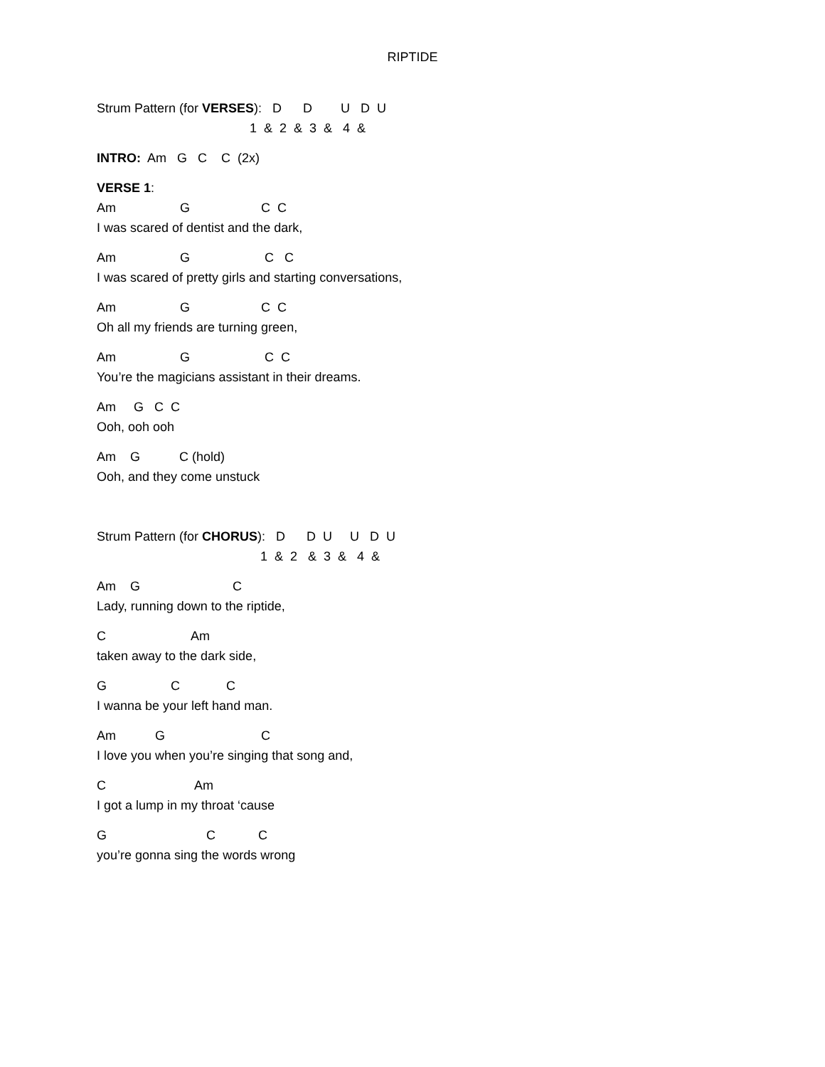RIPTIDE
Strum Pattern (for VERSES): D D U D U
1 & 2 & 3 & 4 &
INTRO: Am G C C (2x)
VERSE 1:
Am G C C
I was scared of dentist and the dark,
Am G C C
I was scared of pretty girls and starting conversations,
Am G C C
Oh all my friends are turning green,
Am G C C
You’re the magicians assistant in their dreams.
Am G C C
Ooh, ooh ooh
Am G C (hold)
Ooh, and they come unstuck
Strum Pattern (for CHORUS): D D U U D U
1 & 2 & 3 & 4 &
Am G C
Lady, running down to the riptide,
C Am
taken away to the dark side,
G C C
I wanna be your left hand man.
Am G C
I love you when you’re singing that song and,
C Am
I got a lump in my throat ‘cause
G C C
you’re gonna sing the words wrong